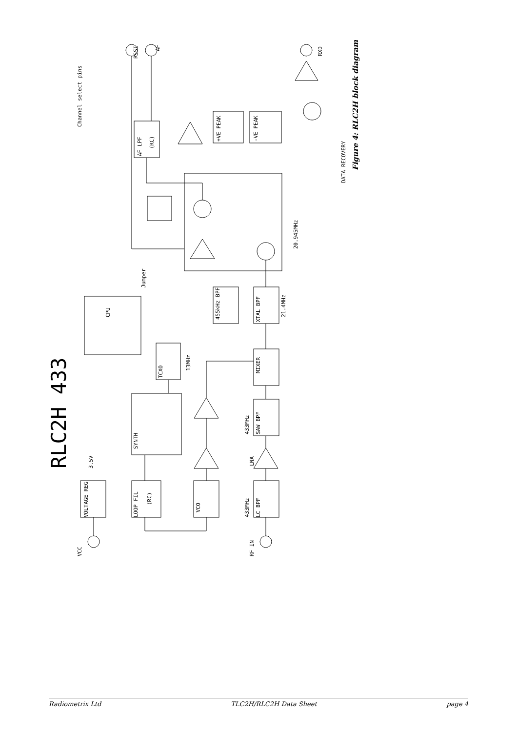RLC2H 433
Channel select pins
RSSI
AF
RXD
DATA RECOVERY
AF LPF
(RC)
+VE PEAK
-VE PEAK
20.945MHz
Jumper
CPU
455kHz BPF
XTAL BPF
21.4MHz
TCXO
13MHz
MIXER
433MHz
SAW BPF
SYNTH
3.5V
LNA
VOLTAGE REG
LOOP FIL
(RC)
VCO
433MHz
LC BPF
VCC
RF IN
Figure 4: RLC2H block diagram
Radiometrix Ltd TLC2H/RLC2H Data Sheet page 4